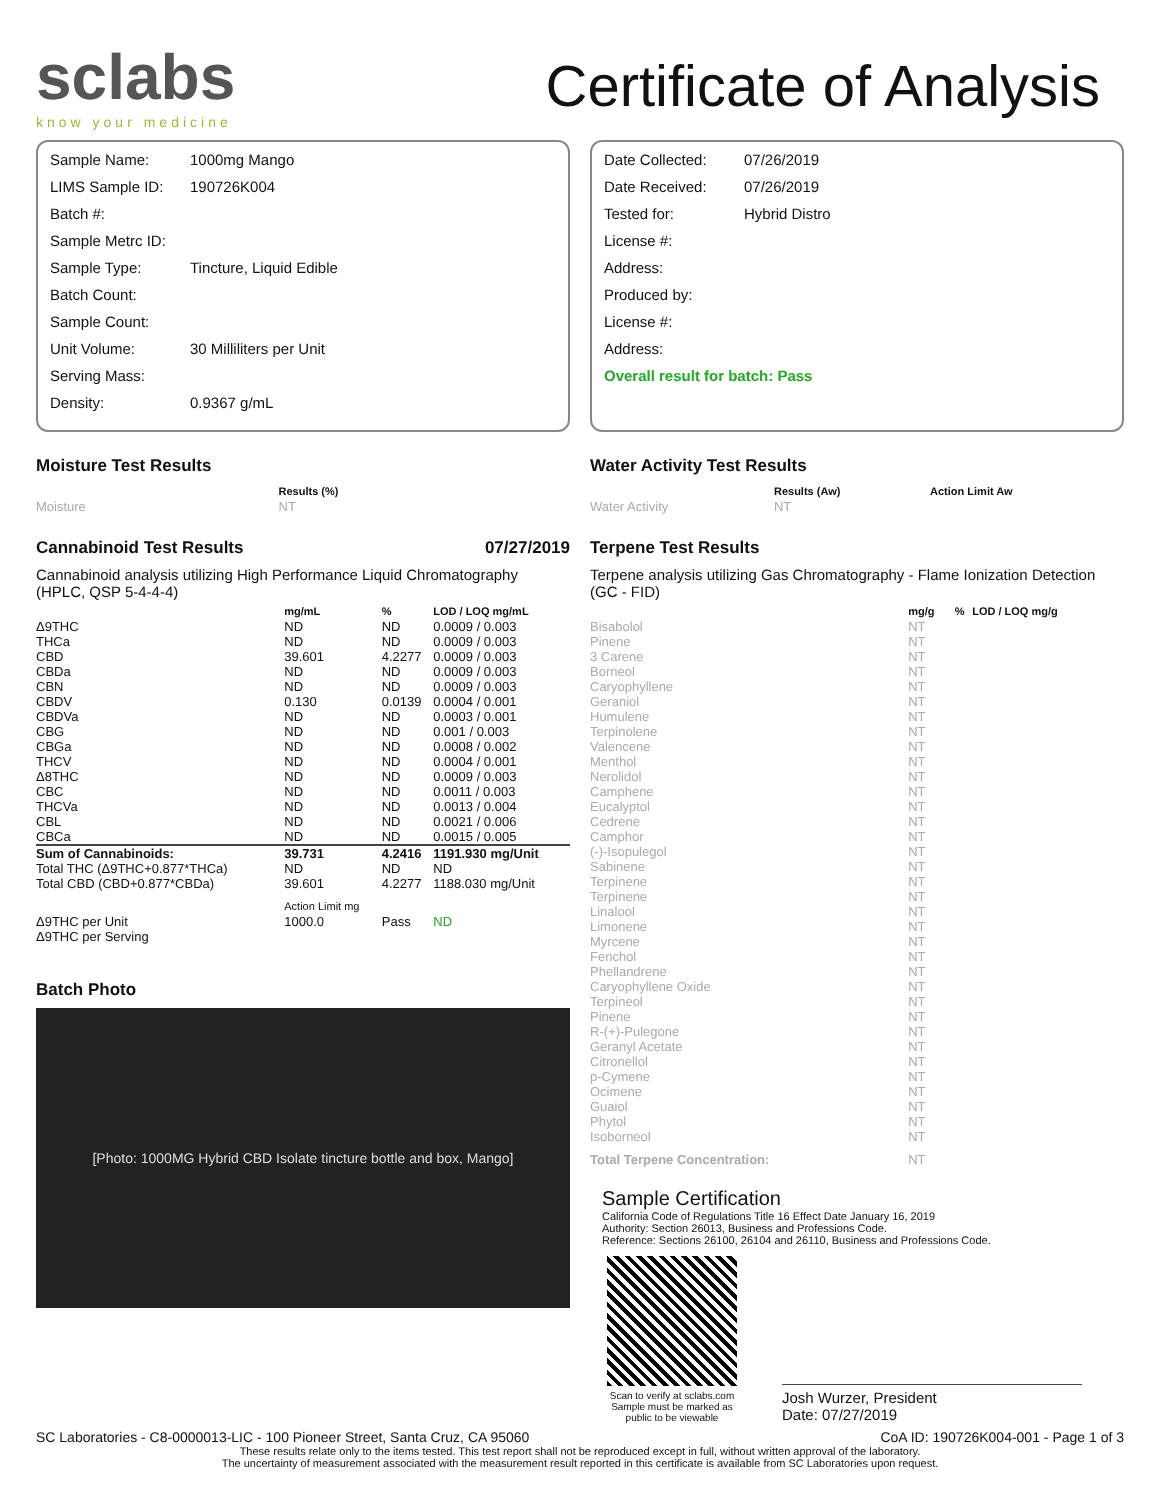sclabs
know your medicine
Certificate of Analysis
| Sample Name: | 1000mg Mango |
| LIMS Sample ID: | 190726K004 |
| Batch #: | |
| Sample Metrc ID: | |
| Sample Type: | Tincture, Liquid Edible |
| Batch Count: | |
| Sample Count: | |
| Unit Volume: | 30 Milliliters per Unit |
| Serving Mass: | |
| Density: | 0.9367 g/mL |
Moisture Test Results
| | Results (%) |
| --- | --- |
| Moisture | NT |
Cannabinoid Test Results 07/27/2019
Cannabinoid analysis utilizing High Performance Liquid Chromatography (HPLC, QSP 5-4-4-4)
| | mg/mL | % | LOD / LOQ mg/mL |
| --- | --- | --- | --- |
| Δ9THC | ND | ND | 0.0009 / 0.003 |
| THCa | ND | ND | 0.0009 / 0.003 |
| CBD | 39.601 | 4.2277 | 0.0009 / 0.003 |
| CBDa | ND | ND | 0.0009 / 0.003 |
| CBN | ND | ND | 0.0009 / 0.003 |
| CBDV | 0.130 | 0.0139 | 0.0004 / 0.001 |
| CBDVa | ND | ND | 0.0003 / 0.001 |
| CBG | ND | ND | 0.001 / 0.003 |
| CBGa | ND | ND | 0.0008 / 0.002 |
| THCV | ND | ND | 0.0004 / 0.001 |
| Δ8THC | ND | ND | 0.0009 / 0.003 |
| CBC | ND | ND | 0.0011 / 0.003 |
| THCVa | ND | ND | 0.0013 / 0.004 |
| CBL | ND | ND | 0.0021 / 0.006 |
| CBCa | ND | ND | 0.0015 / 0.005 |
| Sum of Cannabinoids: | 39.731 | 4.2416 | 1191.930 mg/Unit |
| Total THC (Δ9THC+0.877*THCa) | ND | ND | ND |
| Total CBD (CBD+0.877*CBDa) | 39.601 | 4.2277 | 1188.030 mg/Unit |
| | Action Limit mg | | |
| Δ9THC per Unit | 1000.0 | Pass | ND |
| Δ9THC per Serving | | | |
Batch Photo
[Photo: 1000MG Hybrid CBD Isolate tincture bottle and box, Mango]
| Date Collected: | 07/26/2019 |
| Date Received: | 07/26/2019 |
| Tested for: | Hybrid Distro |
| License #: | |
| Address: | |
| Produced by: | |
| License #: | |
| Address: | |
| Overall result for batch: Pass | |
Water Activity Test Results
| | Results (Aw) | Action Limit Aw |
| --- | --- | --- |
| Water Activity | NT | |
Terpene Test Results
Terpene analysis utilizing Gas Chromatography - Flame Ionization Detection (GC - FID)
| | mg/g | % | LOD / LOQ mg/g |
| --- | --- | --- | --- |
| Bisabolol | NT | | |
| Pinene | NT | | |
| 3 Carene | NT | | |
| Borneol | NT | | |
| Caryophyllene | NT | | |
| Geraniol | NT | | |
| Humulene | NT | | |
| Terpinolene | NT | | |
| Valencene | NT | | |
| Menthol | NT | | |
| Nerolidol | NT | | |
| Camphene | NT | | |
| Eucalyptol | NT | | |
| Cedrene | NT | | |
| Camphor | NT | | |
| (-)-Isopulegol | NT | | |
| Sabinene | NT | | |
| Terpinene | NT | | |
| Terpinene | NT | | |
| Linalool | NT | | |
| Limonene | NT | | |
| Myrcene | NT | | |
| Fenchol | NT | | |
| Phellandrene | NT | | |
| Caryophyllene Oxide | NT | | |
| Terpineol | NT | | |
| Pinene | NT | | |
| R-(+)-Pulegone | NT | | |
| Geranyl Acetate | NT | | |
| Citronellol | NT | | |
| p-Cymene | NT | | |
| Ocimene | NT | | |
| Guaiol | NT | | |
| Phytol | NT | | |
| Isoborneol | NT | | |
| Total Terpene Concentration: | NT | | |
Sample Certification
California Code of Regulations Title 16 Effect Date January 16, 2019
Authority: Section 26013, Business and Professions Code.
Reference: Sections 26100, 26104 and 26110, Business and Professions Code.
Scan to verify at sclabs.com Sample must be marked as public to be viewable
Josh Wurzer, President
Date: 07/27/2019
SC Laboratories - C8-0000013-LIC - 100 Pioneer Street, Santa Cruz, CA 95060 CoA ID: 190726K004-001 - Page 1 of 3
These results relate only to the items tested. This test report shall not be reproduced except in full, without written approval of the laboratory.
The uncertainty of measurement associated with the measurement result reported in this certificate is available from SC Laboratories upon request.